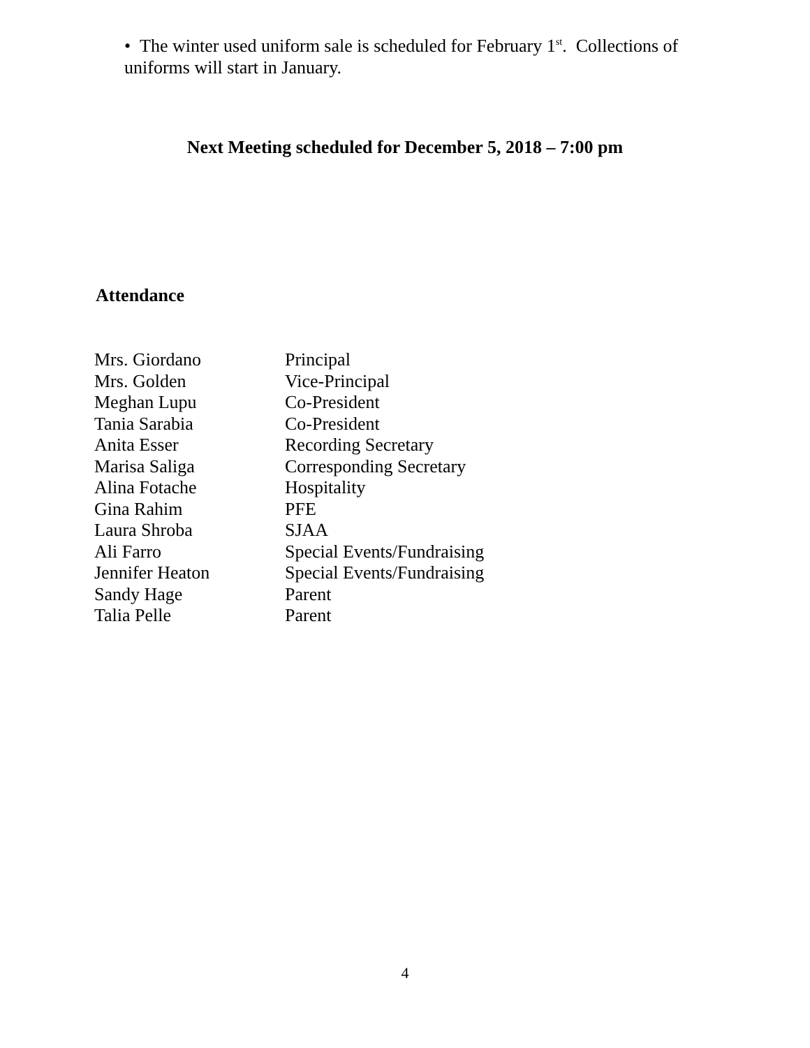• The winter used uniform sale is scheduled for February 1<sup>st</sup>. Collections of uniforms will start in January.
Next Meeting scheduled for December 5, 2018 – 7:00 pm
Attendance
| Mrs. Giordano | Principal |
| Mrs. Golden | Vice-Principal |
| Meghan Lupu | Co-President |
| Tania Sarabia | Co-President |
| Anita Esser | Recording Secretary |
| Marisa Saliga | Corresponding Secretary |
| Alina Fotache | Hospitality |
| Gina Rahim | PFE |
| Laura Shroba | SJAA |
| Ali Farro | Special Events/Fundraising |
| Jennifer Heaton | Special Events/Fundraising |
| Sandy Hage | Parent |
| Talia Pelle | Parent |
4